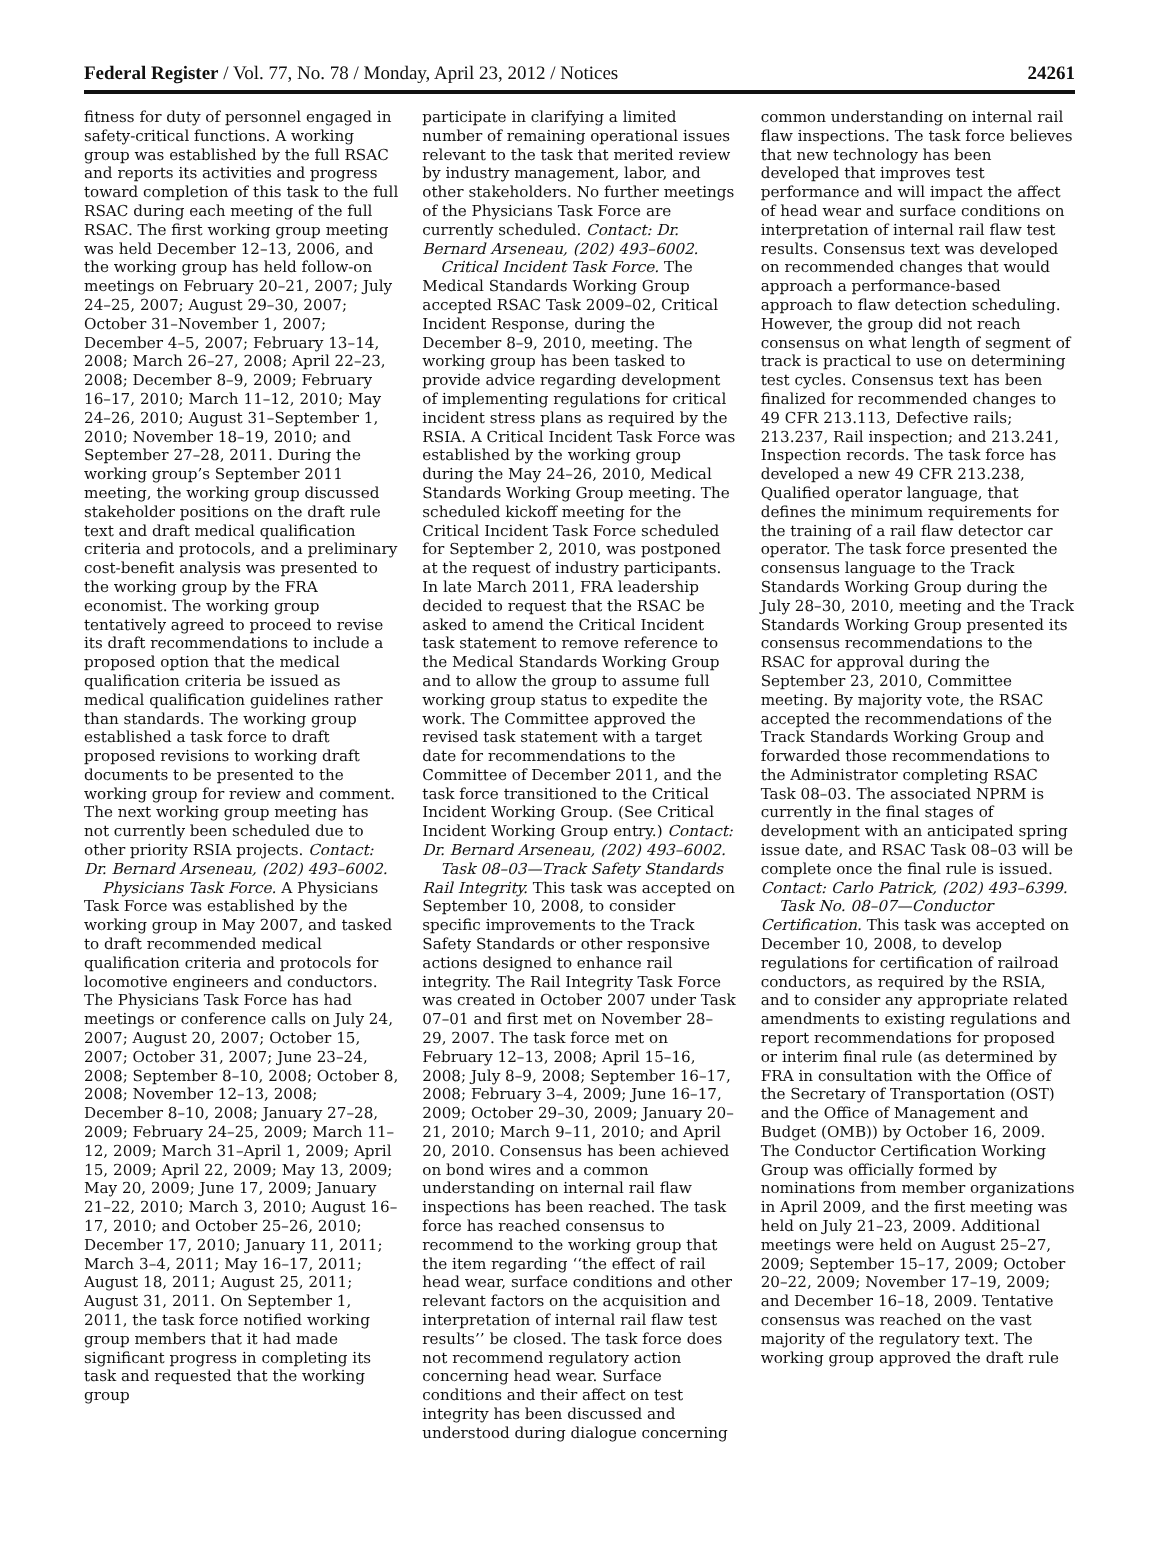Federal Register / Vol. 77, No. 78 / Monday, April 23, 2012 / Notices 24261
fitness for duty of personnel engaged in safety-critical functions. A working group was established by the full RSAC and reports its activities and progress toward completion of this task to the full RSAC during each meeting of the full RSAC. The first working group meeting was held December 12–13, 2006, and the working group has held follow-on meetings on February 20–21, 2007; July 24–25, 2007; August 29–30, 2007; October 31–November 1, 2007; December 4–5, 2007; February 13–14, 2008; March 26–27, 2008; April 22–23, 2008; December 8–9, 2009; February 16–17, 2010; March 11–12, 2010; May 24–26, 2010; August 31–September 1, 2010; November 18–19, 2010; and September 27–28, 2011. During the working group’s September 2011 meeting, the working group discussed stakeholder positions on the draft rule text and draft medical qualification criteria and protocols, and a preliminary cost-benefit analysis was presented to the working group by the FRA economist. The working group tentatively agreed to proceed to revise its draft recommendations to include a proposed option that the medical qualification criteria be issued as medical qualification guidelines rather than standards. The working group established a task force to draft proposed revisions to working draft documents to be presented to the working group for review and comment. The next working group meeting has not currently been scheduled due to other priority RSIA projects. Contact: Dr. Bernard Arseneau, (202) 493–6002.
Physicians Task Force. A Physicians Task Force was established by the working group in May 2007, and tasked to draft recommended medical qualification criteria and protocols for locomotive engineers and conductors. The Physicians Task Force has had meetings or conference calls on July 24, 2007; August 20, 2007; October 15, 2007; October 31, 2007; June 23–24, 2008; September 8–10, 2008; October 8, 2008; November 12–13, 2008; December 8–10, 2008; January 27–28, 2009; February 24–25, 2009; March 11–12, 2009; March 31–April 1, 2009; April 15, 2009; April 22, 2009; May 13, 2009; May 20, 2009; June 17, 2009; January 21–22, 2010; March 3, 2010; August 16–17, 2010; and October 25–26, 2010; December 17, 2010; January 11, 2011; March 3–4, 2011; May 16–17, 2011; August 18, 2011; August 25, 2011; August 31, 2011. On September 1, 2011, the task force notified working group members that it had made significant progress in completing its task and requested that the working group
participate in clarifying a limited number of remaining operational issues relevant to the task that merited review by industry management, labor, and other stakeholders. No further meetings of the Physicians Task Force are currently scheduled. Contact: Dr. Bernard Arseneau, (202) 493–6002.
Critical Incident Task Force. The Medical Standards Working Group accepted RSAC Task 2009–02, Critical Incident Response, during the December 8–9, 2010, meeting. The working group has been tasked to provide advice regarding development of implementing regulations for critical incident stress plans as required by the RSIA. A Critical Incident Task Force was established by the working group during the May 24–26, 2010, Medical Standards Working Group meeting. The scheduled kickoff meeting for the Critical Incident Task Force scheduled for September 2, 2010, was postponed at the request of industry participants. In late March 2011, FRA leadership decided to request that the RSAC be asked to amend the Critical Incident task statement to remove reference to the Medical Standards Working Group and to allow the group to assume full working group status to expedite the work. The Committee approved the revised task statement with a target date for recommendations to the Committee of December 2011, and the task force transitioned to the Critical Incident Working Group. (See Critical Incident Working Group entry.) Contact: Dr. Bernard Arseneau, (202) 493–6002.
Task 08–03—Track Safety Standards Rail Integrity. This task was accepted on September 10, 2008, to consider specific improvements to the Track Safety Standards or other responsive actions designed to enhance rail integrity. The Rail Integrity Task Force was created in October 2007 under Task 07–01 and first met on November 28–29, 2007. The task force met on February 12–13, 2008; April 15–16, 2008; July 8–9, 2008; September 16–17, 2008; February 3–4, 2009; June 16–17, 2009; October 29–30, 2009; January 20–21, 2010; March 9–11, 2010; and April 20, 2010. Consensus has been achieved on bond wires and a common understanding on internal rail flaw inspections has been reached. The task force has reached consensus to recommend to the working group that the item regarding ‘‘the effect of rail head wear, surface conditions and other relevant factors on the acquisition and interpretation of internal rail flaw test results’’ be closed. The task force does not recommend regulatory action concerning head wear. Surface conditions and their affect on test integrity has been discussed and understood during dialogue concerning
common understanding on internal rail flaw inspections. The task force believes that new technology has been developed that improves test performance and will impact the affect of head wear and surface conditions on interpretation of internal rail flaw test results. Consensus text was developed on recommended changes that would approach a performance-based approach to flaw detection scheduling. However, the group did not reach consensus on what length of segment of track is practical to use on determining test cycles. Consensus text has been finalized for recommended changes to 49 CFR 213.113, Defective rails; 213.237, Rail inspection; and 213.241, Inspection records. The task force has developed a new 49 CFR 213.238, Qualified operator language, that defines the minimum requirements for the training of a rail flaw detector car operator. The task force presented the consensus language to the Track Standards Working Group during the July 28–30, 2010, meeting and the Track Standards Working Group presented its consensus recommendations to the RSAC for approval during the September 23, 2010, Committee meeting. By majority vote, the RSAC accepted the recommendations of the Track Standards Working Group and forwarded those recommendations to the Administrator completing RSAC Task 08–03. The associated NPRM is currently in the final stages of development with an anticipated spring issue date, and RSAC Task 08–03 will be complete once the final rule is issued. Contact: Carlo Patrick, (202) 493–6399.
Task No. 08–07—Conductor Certification. This task was accepted on December 10, 2008, to develop regulations for certification of railroad conductors, as required by the RSIA, and to consider any appropriate related amendments to existing regulations and report recommendations for proposed or interim final rule (as determined by FRA in consultation with the Office of the Secretary of Transportation (OST) and the Office of Management and Budget (OMB)) by October 16, 2009. The Conductor Certification Working Group was officially formed by nominations from member organizations in April 2009, and the first meeting was held on July 21–23, 2009. Additional meetings were held on August 25–27, 2009; September 15–17, 2009; October 20–22, 2009; November 17–19, 2009; and December 16–18, 2009. Tentative consensus was reached on the vast majority of the regulatory text. The working group approved the draft rule